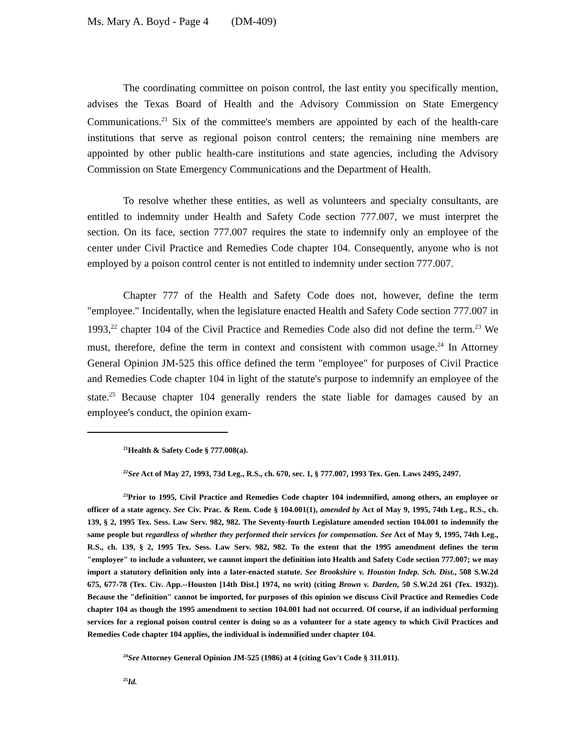Ms. Mary A. Boyd - Page 4 (DM-409)
The coordinating committee on poison control, the last entity you specifically mention, advises the Texas Board of Health and the Advisory Commission on State Emergency Communications.<sup>21</sup> Six of the committee's members are appointed by each of the health-care institutions that serve as regional poison control centers; the remaining nine members are appointed by other public health-care institutions and state agencies, including the Advisory Commission on State Emergency Communications and the Department of Health.
To resolve whether these entities, as well as volunteers and specialty consultants, are entitled to indemnity under Health and Safety Code section 777.007, we must interpret the section. On its face, section 777.007 requires the state to indemnify only an employee of the center under Civil Practice and Remedies Code chapter 104. Consequently, anyone who is not employed by a poison control center is not entitled to indemnity under section 777.007.
Chapter 777 of the Health and Safety Code does not, however, define the term "employee." Incidentally, when the legislature enacted Health and Safety Code section 777.007 in 1993,<sup>22</sup> chapter 104 of the Civil Practice and Remedies Code also did not define the term.<sup>23</sup> We must, therefore, define the term in context and consistent with common usage.<sup>24</sup> In Attorney General Opinion JM-525 this office defined the term "employee" for purposes of Civil Practice and Remedies Code chapter 104 in light of the statute's purpose to indemnify an employee of the state.<sup>25</sup> Because chapter 104 generally renders the state liable for damages caused by an employee's conduct, the opinion exam-
<sup>21</sup> Health & Safety Code § 777.008(a).
<sup>22</sup> See Act of May 27, 1993, 73d Leg., R.S., ch. 670, sec. 1, § 777.007, 1993 Tex. Gen. Laws 2495, 2497.
<sup>23</sup> Prior to 1995, Civil Practice and Remedies Code chapter 104 indemnified, among others, an employee or officer of a state agency. See Civ. Prac. & Rem. Code § 104.001(1), amended by Act of May 9, 1995, 74th Leg., R.S., ch. 139, § 2, 1995 Tex. Sess. Law Serv. 982, 982. The Seventy-fourth Legislature amended section 104.001 to indemnify the same people but regardless of whether they performed their services for compensation. See Act of May 9, 1995, 74th Leg., R.S., ch. 139, § 2, 1995 Tex. Sess. Law Serv. 982, 982. To the extent that the 1995 amendment defines the term "employee" to include a volunteer, we cannot import the definition into Health and Safety Code section 777.007; we may import a statutory definition only into a later-enacted statute. See Brookshire v. Houston Indep. Sch. Dist., 508 S.W.2d 675, 677-78 (Tex. Civ. App.--Houston [14th Dist.] 1974, no writ) (citing Brown v. Darden, 50 S.W.2d 261 (Tex. 1932)). Because the "definition" cannot be imported, for purposes of this opinion we discuss Civil Practice and Remedies Code chapter 104 as though the 1995 amendment to section 104.001 had not occurred. Of course, if an individual performing services for a regional poison control center is doing so as a volunteer for a state agency to which Civil Practices and Remedies Code chapter 104 applies, the individual is indemnified under chapter 104.
<sup>24</sup> See Attorney General Opinion JM-525 (1986) at 4 (citing Gov't Code § 311.011).
<sup>25</sup> Id.